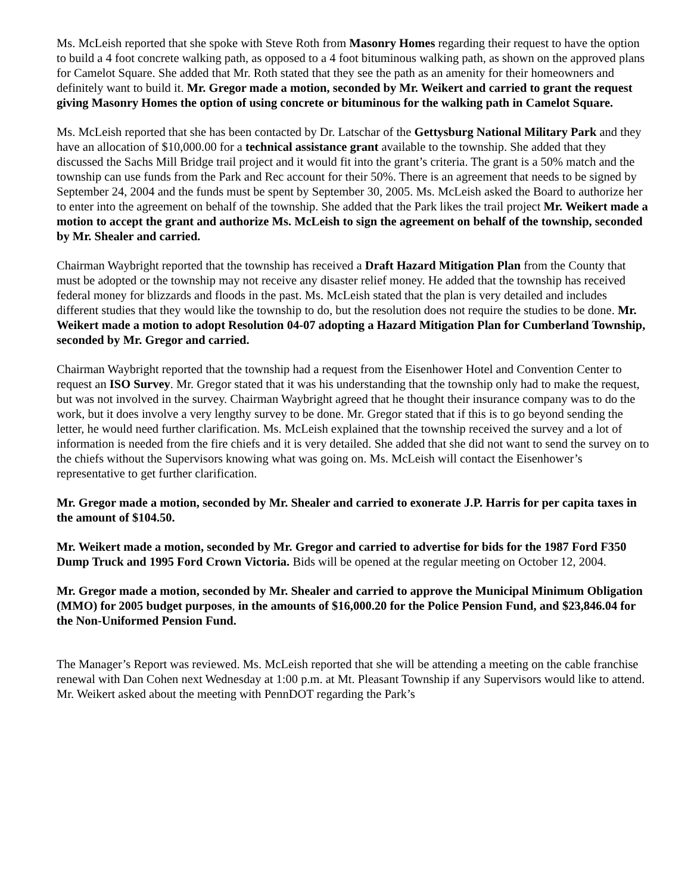Ms. McLeish reported that she spoke with Steve Roth from Masonry Homes regarding their request to have the option to build a 4 foot concrete walking path, as opposed to a 4 foot bituminous walking path, as shown on the approved plans for Camelot Square. She added that Mr. Roth stated that they see the path as an amenity for their homeowners and definitely want to build it. Mr. Gregor made a motion, seconded by Mr. Weikert and carried to grant the request giving Masonry Homes the option of using concrete or bituminous for the walking path in Camelot Square.
Ms. McLeish reported that she has been contacted by Dr. Latschar of the Gettysburg National Military Park and they have an allocation of $10,000.00 for a technical assistance grant available to the township. She added that they discussed the Sachs Mill Bridge trail project and it would fit into the grant’s criteria. The grant is a 50% match and the township can use funds from the Park and Rec account for their 50%. There is an agreement that needs to be signed by September 24, 2004 and the funds must be spent by September 30, 2005. Ms. McLeish asked the Board to authorize her to enter into the agreement on behalf of the township. She added that the Park likes the trail project Mr. Weikert made a motion to accept the grant and authorize Ms. McLeish to sign the agreement on behalf of the township, seconded by Mr. Shealer and carried.
Chairman Waybright reported that the township has received a Draft Hazard Mitigation Plan from the County that must be adopted or the township may not receive any disaster relief money. He added that the township has received federal money for blizzards and floods in the past. Ms. McLeish stated that the plan is very detailed and includes different studies that they would like the township to do, but the resolution does not require the studies to be done. Mr. Weikert made a motion to adopt Resolution 04-07 adopting a Hazard Mitigation Plan for Cumberland Township, seconded by Mr. Gregor and carried.
Chairman Waybright reported that the township had a request from the Eisenhower Hotel and Convention Center to request an ISO Survey. Mr. Gregor stated that it was his understanding that the township only had to make the request, but was not involved in the survey. Chairman Waybright agreed that he thought their insurance company was to do the work, but it does involve a very lengthy survey to be done. Mr. Gregor stated that if this is to go beyond sending the letter, he would need further clarification. Ms. McLeish explained that the township received the survey and a lot of information is needed from the fire chiefs and it is very detailed. She added that she did not want to send the survey on to the chiefs without the Supervisors knowing what was going on. Ms. McLeish will contact the Eisenhower’s representative to get further clarification.
Mr. Gregor made a motion, seconded by Mr. Shealer and carried to exonerate J.P. Harris for per capita taxes in the amount of $104.50.
Mr. Weikert made a motion, seconded by Mr. Gregor and carried to advertise for bids for the 1987 Ford F350 Dump Truck and 1995 Ford Crown Victoria. Bids will be opened at the regular meeting on October 12, 2004.
Mr. Gregor made a motion, seconded by Mr. Shealer and carried to approve the Municipal Minimum Obligation (MMO) for 2005 budget purposes, in the amounts of $16,000.20 for the Police Pension Fund, and $23,846.04 for the Non-Uniformed Pension Fund.
The Manager’s Report was reviewed. Ms. McLeish reported that she will be attending a meeting on the cable franchise renewal with Dan Cohen next Wednesday at 1:00 p.m. at Mt. Pleasant Township if any Supervisors would like to attend. Mr. Weikert asked about the meeting with PennDOT regarding the Park’s